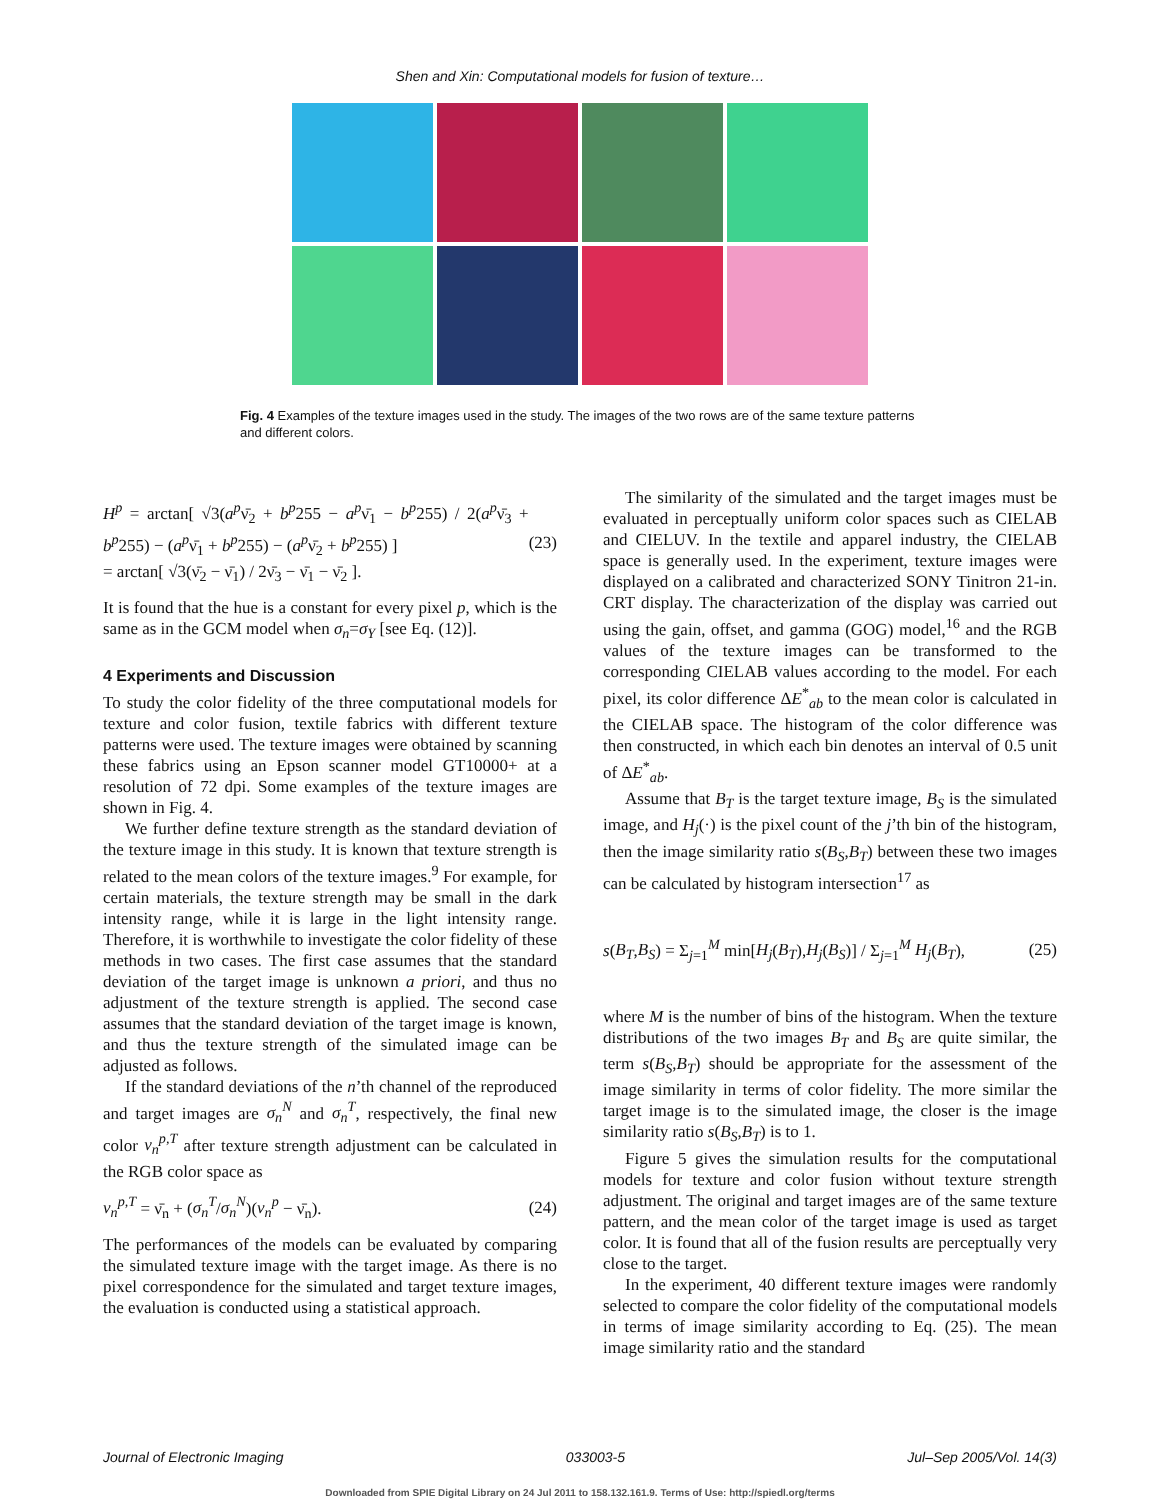Shen and Xin: Computational models for fusion of texture…
Fig. 4 Examples of the texture images used in the study. The images of the two rows are of the same texture patterns and different colors.
H<sup>p</sup> = arctan[ √3(a<sup>p</sup>ν̄<sub>2</sub> + b<sup>p</sup>255 − a<sup>p</sup>ν̄<sub>1</sub> − b<sup>p</sup>255) / 2(a<sup>p</sup>ν̄<sub>3</sub> + b<sup>p</sup>255) − (a<sup>p</sup>ν̄<sub>1</sub> + b<sup>p</sup>255) − (a<sup>p</sup>ν̄<sub>2</sub> + b<sup>p</sup>255) ]
= arctan[ √3(ν̄<sub>2</sub> − ν̄<sub>1</sub>) / 2ν̄<sub>3</sub> − ν̄<sub>1</sub> − ν̄<sub>2</sub> ]. (23)
It is found that the hue is a constant for every pixel p, which is the same as in the GCM model when σ<sub>n</sub>=σ<sub>Y</sub> [see Eq. (12)].
4 Experiments and Discussion
To study the color fidelity of the three computational models for texture and color fusion, textile fabrics with different texture patterns were used. The texture images were obtained by scanning these fabrics using an Epson scanner model GT10000+ at a resolution of 72 dpi. Some examples of the texture images are shown in Fig. 4.
We further define texture strength as the standard deviation of the texture image in this study. It is known that texture strength is related to the mean colors of the texture images.<sup>9</sup> For example, for certain materials, the texture strength may be small in the dark intensity range, while it is large in the light intensity range. Therefore, it is worthwhile to investigate the color fidelity of these methods in two cases. The first case assumes that the standard deviation of the target image is unknown a priori, and thus no adjustment of the texture strength is applied. The second case assumes that the standard deviation of the target image is known, and thus the texture strength of the simulated image can be adjusted as follows.
If the standard deviations of the n’th channel of the reproduced and target images are σ<sub>n</sub><sup>N</sup> and σ<sub>n</sub><sup>T</sup>, respectively, the final new color ν<sub>n</sub><sup>p,T</sup> after texture strength adjustment can be calculated in the RGB color space as
ν<sub>n</sub><sup>p,T</sup> = ν̄<sub>n</sub> + (σ<sub>n</sub><sup>T</sup>/σ<sub>n</sub><sup>N</sup>)(ν<sub>n</sub><sup>p</sup> − ν̄<sub>n</sub>). (24)
The performances of the models can be evaluated by comparing the simulated texture image with the target image. As there is no pixel correspondence for the simulated and target texture images, the evaluation is conducted using a statistical approach.
The similarity of the simulated and the target images must be evaluated in perceptually uniform color spaces such as CIELAB and CIELUV. In the textile and apparel industry, the CIELAB space is generally used. In the experiment, texture images were displayed on a calibrated and characterized SONY Tinitron 21-in. CRT display. The characterization of the display was carried out using the gain, offset, and gamma (GOG) model,<sup>16</sup> and the RGB values of the texture images can be transformed to the corresponding CIELAB values according to the model. For each pixel, its color difference ΔE<sup>*</sup><sub>ab</sub> to the mean color is calculated in the CIELAB space. The histogram of the color difference was then constructed, in which each bin denotes an interval of 0.5 unit of ΔE<sup>*</sup><sub>ab</sub>.
Assume that B<sub>T</sub> is the target texture image, B<sub>S</sub> is the simulated image, and H<sub>j</sub>(·) is the pixel count of the j’th bin of the histogram, then the image similarity ratio s(B<sub>S</sub>,B<sub>T</sub>) between these two images can be calculated by histogram intersection<sup>17</sup> as
s(B<sub>T</sub>,B<sub>S</sub>) = Σ<sub>j=1</sub><sup>M</sup> min[H<sub>j</sub>(B<sub>T</sub>),H<sub>j</sub>(B<sub>S</sub>)] / Σ<sub>j=1</sub><sup>M</sup> H<sub>j</sub>(B<sub>T</sub>), (25)
where M is the number of bins of the histogram. When the texture distributions of the two images B<sub>T</sub> and B<sub>S</sub> are quite similar, the term s(B<sub>S</sub>,B<sub>T</sub>) should be appropriate for the assessment of the image similarity in terms of color fidelity. The more similar the target image is to the simulated image, the closer is the image similarity ratio s(B<sub>S</sub>,B<sub>T</sub>) is to 1.
Figure 5 gives the simulation results for the computational models for texture and color fusion without texture strength adjustment. The original and target images are of the same texture pattern, and the mean color of the target image is used as target color. It is found that all of the fusion results are perceptually very close to the target.
In the experiment, 40 different texture images were randomly selected to compare the color fidelity of the computational models in terms of image similarity according to Eq. (25). The mean image similarity ratio and the standard
Journal of Electronic Imaging 033003-5 Jul–Sep 2005/Vol. 14(3)
Downloaded from SPIE Digital Library on 24 Jul 2011 to 158.132.161.9. Terms of Use: http://spiedl.org/terms